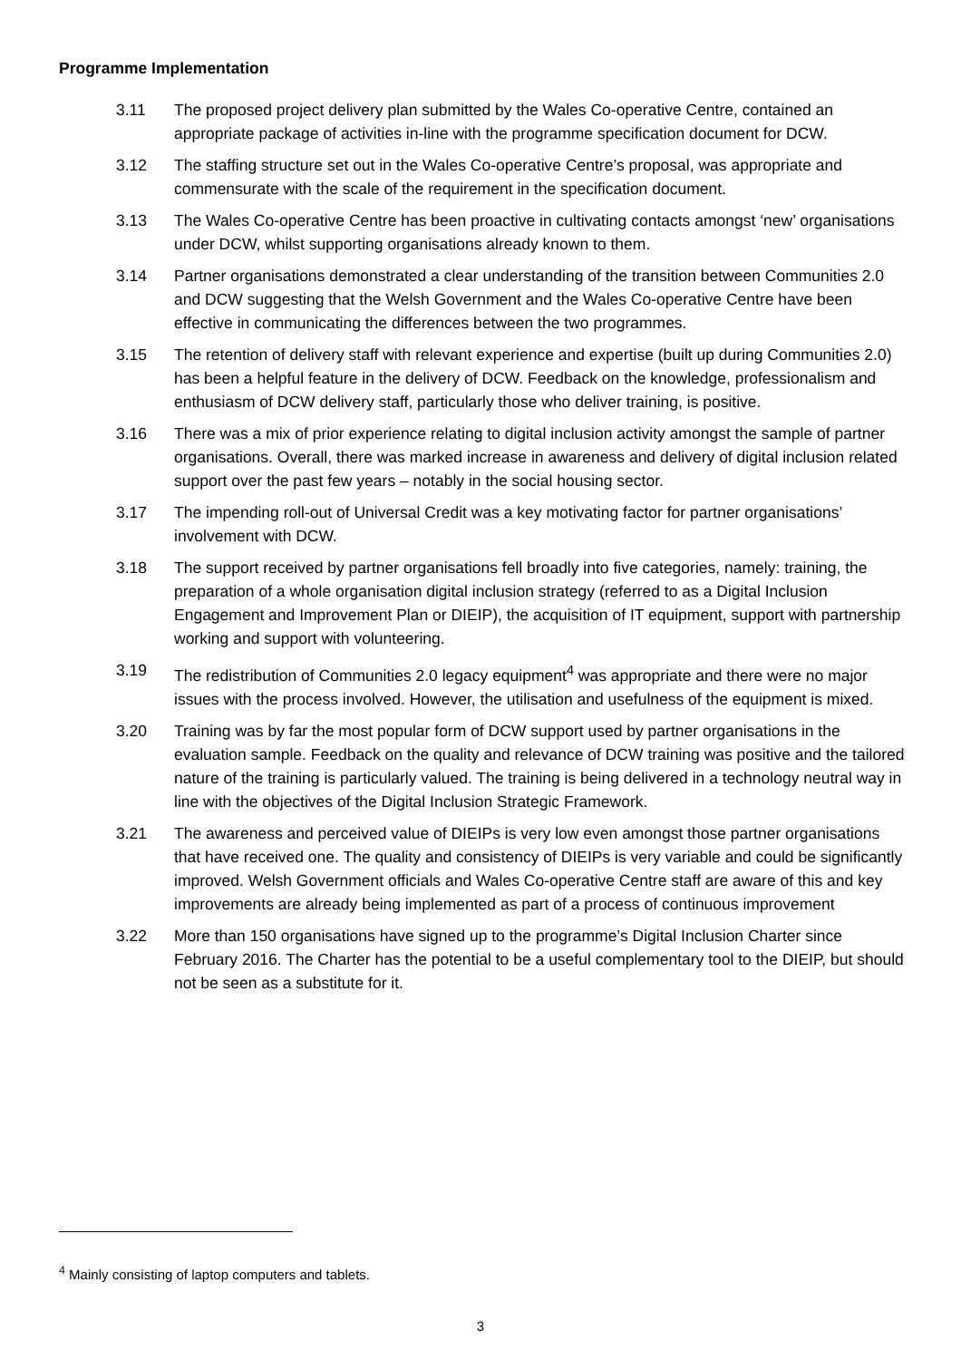Programme Implementation
3.11 The proposed project delivery plan submitted by the Wales Co-operative Centre, contained an appropriate package of activities in-line with the programme specification document for DCW.
3.12 The staffing structure set out in the Wales Co-operative Centre’s proposal, was appropriate and commensurate with the scale of the requirement in the specification document.
3.13 The Wales Co-operative Centre has been proactive in cultivating contacts amongst ‘new’ organisations under DCW, whilst supporting organisations already known to them.
3.14 Partner organisations demonstrated a clear understanding of the transition between Communities 2.0 and DCW suggesting that the Welsh Government and the Wales Co-operative Centre have been effective in communicating the differences between the two programmes.
3.15 The retention of delivery staff with relevant experience and expertise (built up during Communities 2.0) has been a helpful feature in the delivery of DCW. Feedback on the knowledge, professionalism and enthusiasm of DCW delivery staff, particularly those who deliver training, is positive.
3.16 There was a mix of prior experience relating to digital inclusion activity amongst the sample of partner organisations. Overall, there was marked increase in awareness and delivery of digital inclusion related support over the past few years – notably in the social housing sector.
3.17 The impending roll-out of Universal Credit was a key motivating factor for partner organisations’ involvement with DCW.
3.18 The support received by partner organisations fell broadly into five categories, namely: training, the preparation of a whole organisation digital inclusion strategy (referred to as a Digital Inclusion Engagement and Improvement Plan or DIEIP), the acquisition of IT equipment, support with partnership working and support with volunteering.
3.19 The redistribution of Communities 2.0 legacy equipment<sup>4</sup> was appropriate and there were no major issues with the process involved. However, the utilisation and usefulness of the equipment is mixed.
3.20 Training was by far the most popular form of DCW support used by partner organisations in the evaluation sample. Feedback on the quality and relevance of DCW training was positive and the tailored nature of the training is particularly valued. The training is being delivered in a technology neutral way in line with the objectives of the Digital Inclusion Strategic Framework.
3.21 The awareness and perceived value of DIEIPs is very low even amongst those partner organisations that have received one. The quality and consistency of DIEIPs is very variable and could be significantly improved. Welsh Government officials and Wales Co-operative Centre staff are aware of this and key improvements are already being implemented as part of a process of continuous improvement
3.22 More than 150 organisations have signed up to the programme’s Digital Inclusion Charter since February 2016. The Charter has the potential to be a useful complementary tool to the DIEIP, but should not be seen as a substitute for it.
<sup>4</sup> Mainly consisting of laptop computers and tablets.
3